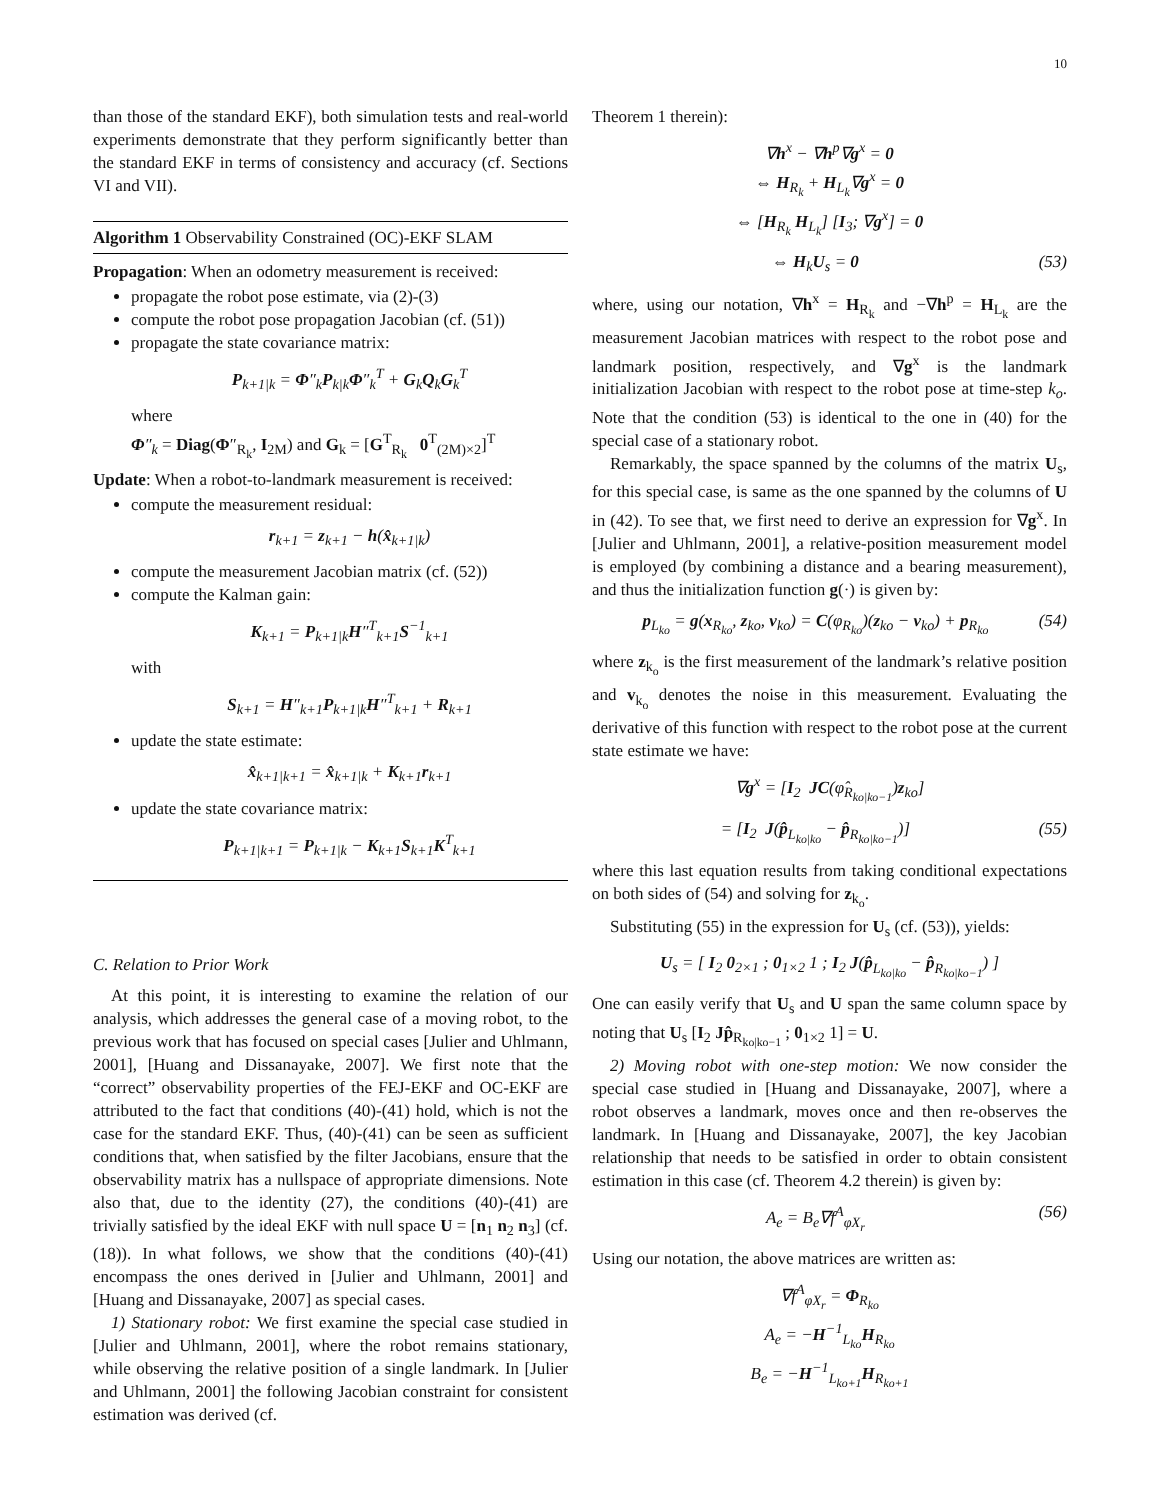10
than those of the standard EKF), both simulation tests and real-world experiments demonstrate that they perform significantly better than the standard EKF in terms of consistency and accuracy (cf. Sections VI and VII).
Algorithm 1 Observability Constrained (OC)-EKF SLAM
Propagation: When an odometry measurement is received:
propagate the robot pose estimate, via (2)-(3)
compute the robot pose propagation Jacobian (cf. (51))
propagate the state covariance matrix:
P<sub>k+1|k</sub> = Φ″<sub>k</sub>P<sub>k|k</sub>Φ″<sub>k</sub><sup>T</sup> + G<sub>k</sub>Q<sub>k</sub>G<sub>k</sub><sup>T</sup>
where
Φ″<sub>k</sub> = Diag(Φ″<sub>R<sub>k</sub></sub>, I<sub>2M</sub>) and G<sub>k</sub> = [G<sup>T</sup><sub>R<sub>k</sub></sub> 0<sup>T</sup><sub>(2M)×2</sub>]<sup>T</sup>
Update: When a robot-to-landmark measurement is received:
compute the measurement residual:
r<sub>k+1</sub> = z<sub>k+1</sub> − h(x̂<sub>k+1|k</sub>)
compute the measurement Jacobian matrix (cf. (52))
compute the Kalman gain:
K<sub>k+1</sub> = P<sub>k+1|k</sub>H″<sup>T</sup><sub>k+1</sub>S<sup>−1</sup><sub>k+1</sub>
with
S<sub>k+1</sub> = H″<sub>k+1</sub>P<sub>k+1|k</sub>H″<sup>T</sup><sub>k+1</sub> + R<sub>k+1</sub>
update the state estimate:
x̂<sub>k+1|k+1</sub> = x̂<sub>k+1|k</sub> + K<sub>k+1</sub>r<sub>k+1</sub>
update the state covariance matrix:
P<sub>k+1|k+1</sub> = P<sub>k+1|k</sub> − K<sub>k+1</sub>S<sub>k+1</sub>K<sup>T</sup><sub>k+1</sub>
C. Relation to Prior Work
At this point, it is interesting to examine the relation of our analysis, which addresses the general case of a moving robot, to the previous work that has focused on special cases [Julier and Uhlmann, 2001], [Huang and Dissanayake, 2007]. We first note that the “correct” observability properties of the FEJ-EKF and OC-EKF are attributed to the fact that conditions (40)-(41) hold, which is not the case for the standard EKF. Thus, (40)-(41) can be seen as sufficient conditions that, when satisfied by the filter Jacobians, ensure that the observability matrix has a nullspace of appropriate dimensions. Note also that, due to the identity (27), the conditions (40)-(41) are trivially satisfied by the ideal EKF with null space U = [n<sub>1</sub> n<sub>2</sub> n<sub>3</sub>] (cf. (18)). In what follows, we show that the conditions (40)-(41) encompass the ones derived in [Julier and Uhlmann, 2001] and [Huang and Dissanayake, 2007] as special cases.
1) Stationary robot: We first examine the special case studied in [Julier and Uhlmann, 2001], where the robot remains stationary, while observing the relative position of a single landmark. In [Julier and Uhlmann, 2001] the following Jacobian constraint for consistent estimation was derived (cf.
Theorem 1 therein):
∇h<sup>x</sup> − ∇h<sup>p</sup>∇g<sup>x</sup> = 0
⇔ H<sub>R<sub>k</sub></sub> + H<sub>L<sub>k</sub></sub>∇g<sup>x</sup> = 0
⇔ [H<sub>R<sub>k</sub></sub> H<sub>L<sub>k</sub></sub>] [I<sub>3</sub>; ∇g<sup>x</sup>] = 0
⇔ H<sub>k</sub>U<sub>s</sub> = 0 (53)
where, using our notation, ∇h<sup>x</sup> = H<sub>R<sub>k</sub></sub> and −∇h<sup>p</sup> = H<sub>L<sub>k</sub></sub> are the measurement Jacobian matrices with respect to the robot pose and landmark position, respectively, and ∇g<sup>x</sup> is the landmark initialization Jacobian with respect to the robot pose at time-step k<sub>o</sub>. Note that the condition (53) is identical to the one in (40) for the special case of a stationary robot.
Remarkably, the space spanned by the columns of the matrix U<sub>s</sub>, for this special case, is same as the one spanned by the columns of U in (42). To see that, we first need to derive an expression for ∇g<sup>x</sup>. In [Julier and Uhlmann, 2001], a relative-position measurement model is employed (by combining a distance and a bearing measurement), and thus the initialization function g(·) is given by:
p<sub>L<sub>ko</sub></sub> = g(x<sub>R<sub>ko</sub></sub>, z<sub>ko</sub>, v<sub>ko</sub>) = C(φ<sub>R<sub>ko</sub></sub>)(z<sub>ko</sub> − v<sub>ko</sub>) + p<sub>R<sub>ko</sub></sub> (54)
where z<sub>k<sub>o</sub></sub> is the first measurement of the landmark’s relative position and v<sub>k<sub>o</sub></sub> denotes the noise in this measurement. Evaluating the derivative of this function with respect to the robot pose at the current state estimate we have:
∇g<sup>x</sup> = [I<sub>2</sub> JC(φ̂<sub>R<sub>ko|ko−1</sub></sub>)z<sub>ko</sub>]
= [I<sub>2</sub> J(p̂<sub>L<sub>ko|ko</sub></sub> − p̂<sub>R<sub>ko|ko−1</sub></sub>)] (55)
where this last equation results from taking conditional expectations on both sides of (54) and solving for z<sub>k<sub>o</sub></sub>.
Substituting (55) in the expression for U<sub>s</sub> (cf. (53)), yields:
U<sub>s</sub> = [ I<sub>2</sub> 0<sub>2×1</sub> ; 0<sub>1×2</sub> 1 ; I<sub>2</sub> J(p̂<sub>L<sub>ko|ko</sub></sub> − p̂<sub>R<sub>ko|ko−1</sub></sub>) ]
One can easily verify that U<sub>s</sub> and U span the same column space by noting that U<sub>s</sub> [I<sub>2</sub> Jp̂<sub>R<sub>ko|ko−1</sub></sub> ; 0<sub>1×2</sub> 1] = U.
2) Moving robot with one-step motion: We now consider the special case studied in [Huang and Dissanayake, 2007], where a robot observes a landmark, moves once and then re-observes the landmark. In [Huang and Dissanayake, 2007], the key Jacobian relationship that needs to be satisfied in order to obtain consistent estimation in this case (cf. Theorem 4.2 therein) is given by:
A<sub>e</sub> = B<sub>e</sub>∇f<sup>A</sup><sub>φX<sub>r</sub></sub> (56)
Using our notation, the above matrices are written as:
∇f<sup>A</sup><sub>φX<sub>r</sub></sub> = Φ<sub>R<sub>ko</sub></sub>
A<sub>e</sub> = −H<sup>−1</sup><sub>L<sub>ko</sub></sub>H<sub>R<sub>ko</sub></sub>
B<sub>e</sub> = −H<sup>−1</sup><sub>L<sub>ko+1</sub></sub>H<sub>R<sub>ko+1</sub></sub>